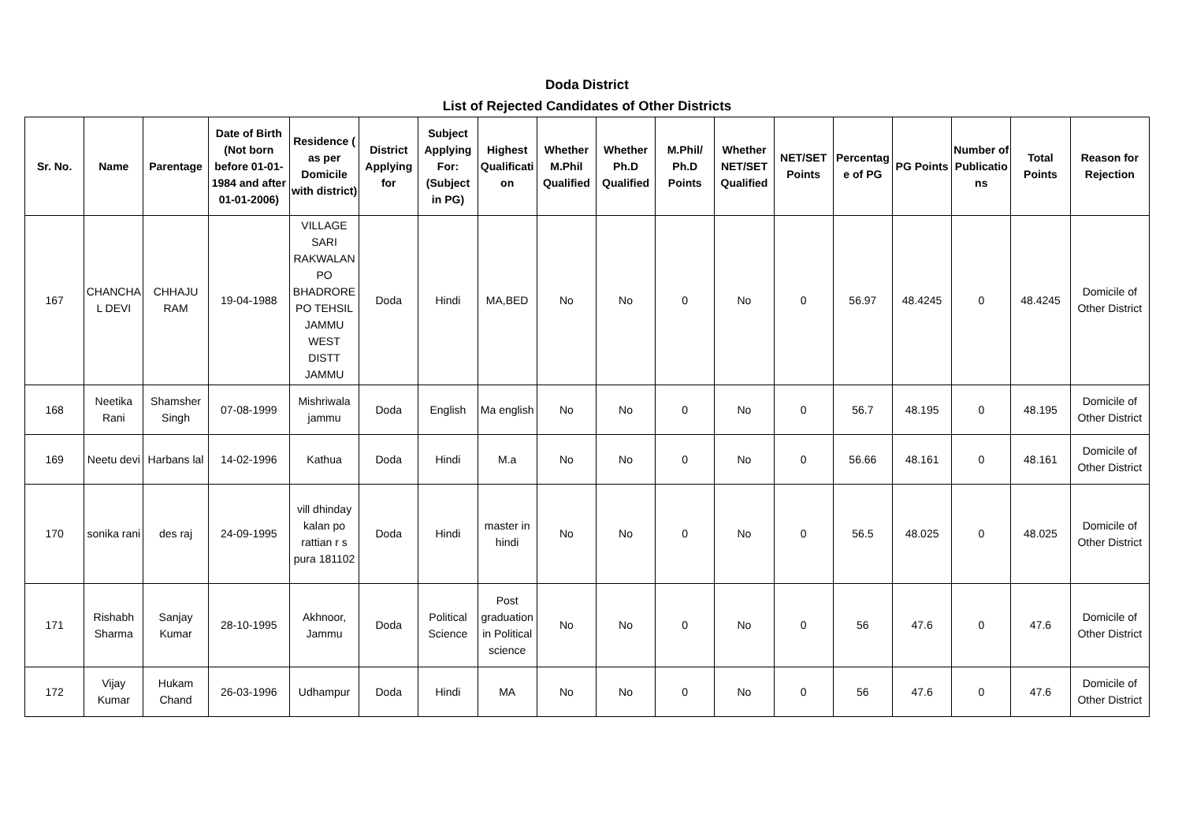Doda District
List of Rejected Candidates of Other Districts
| Sr. No. | Name | Parentage | Date of Birth (Not born before 01-01-1984 and after 01-01-2006) | Residence ( as per Domicile with district) | District Applying for | Subject Applying For: (Subject in PG) | Highest Qualification | Whether M.Phil Qualified | Whether Ph.D Qualified | M.Phil/ Ph.D Points | Whether NET/SET Qualified | NET/SET Points | Percentage of PG | PG Points | Number of Publications | Total Points | Reason for Rejection |
| --- | --- | --- | --- | --- | --- | --- | --- | --- | --- | --- | --- | --- | --- | --- | --- | --- | --- |
| 167 | CHANCHAL DEVI | CHHAJU RAM | 19-04-1988 | VILLAGE SARI RAKWALAN PO BHADRORE PO TEHSIL JAMMU WEST DISTT JAMMU | Doda | Hindi | MA,BED | No | No | 0 | No | 0 | 56.97 | 48.4245 | 0 | 48.4245 | Domicile of Other District |
| 168 | Neetika Rani | Shamsher Singh | 07-08-1999 | Mishriwala jammu | Doda | English | Ma english | No | No | 0 | No | 0 | 56.7 | 48.195 | 0 | 48.195 | Domicile of Other District |
| 169 | Neetu devi | Harbans lal | 14-02-1996 | Kathua | Doda | Hindi | M.a | No | No | 0 | No | 0 | 56.66 | 48.161 | 0 | 48.161 | Domicile of Other District |
| 170 | sonika rani | des raj | 24-09-1995 | vill dhinday kalan po rattian r s pura 181102 | Doda | Hindi | master in hindi | No | No | 0 | No | 0 | 56.5 | 48.025 | 0 | 48.025 | Domicile of Other District |
| 171 | Rishabh Sharma | Sanjay Kumar | 28-10-1995 | Akhnoor, Jammu | Doda | Political Science | Post graduation in Political science | No | No | 0 | No | 0 | 56 | 47.6 | 0 | 47.6 | Domicile of Other District |
| 172 | Vijay Kumar | Hukam Chand | 26-03-1996 | Udhampur | Doda | Hindi | MA | No | No | 0 | No | 0 | 56 | 47.6 | 0 | 47.6 | Domicile of Other District |